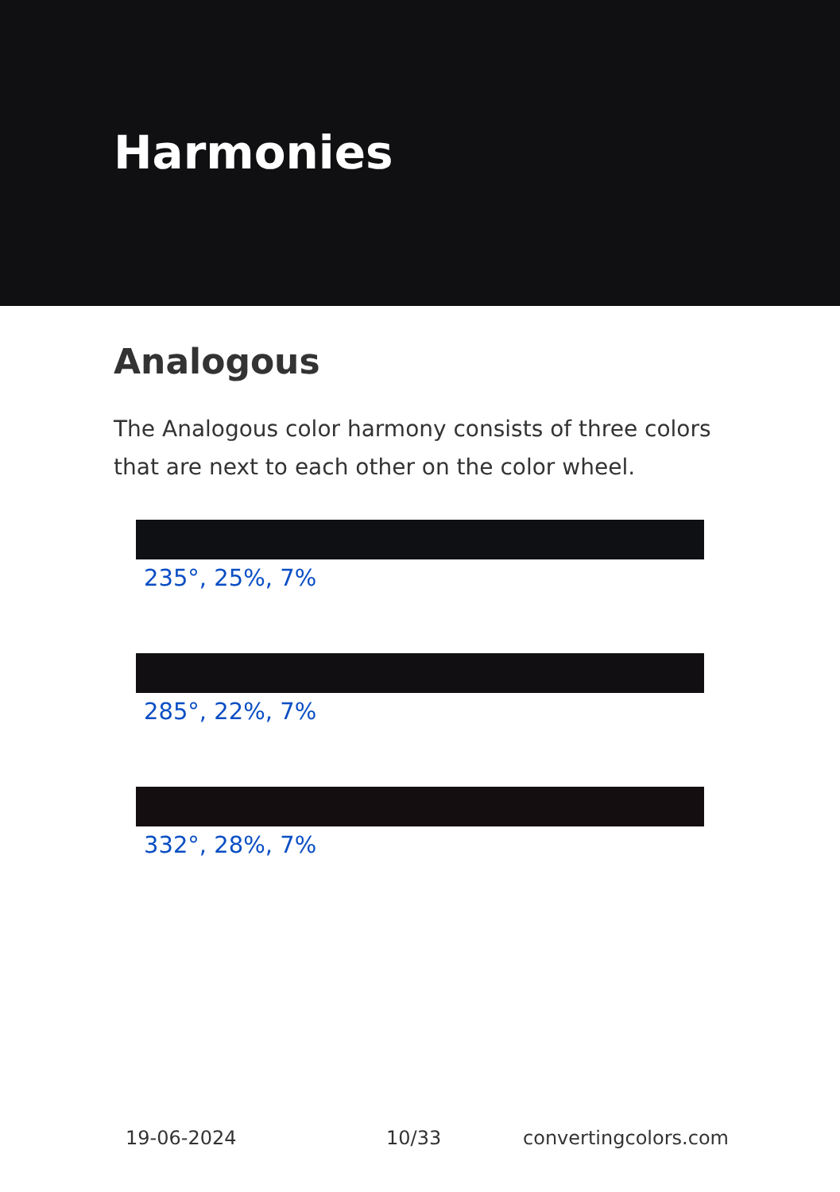Harmonies
Analogous
The Analogous color harmony consists of three colors that are next to each other on the color wheel.
235°, 25%, 7%
285°, 22%, 7%
332°, 28%, 7%
19-06-2024 10/33 convertingcolors.com